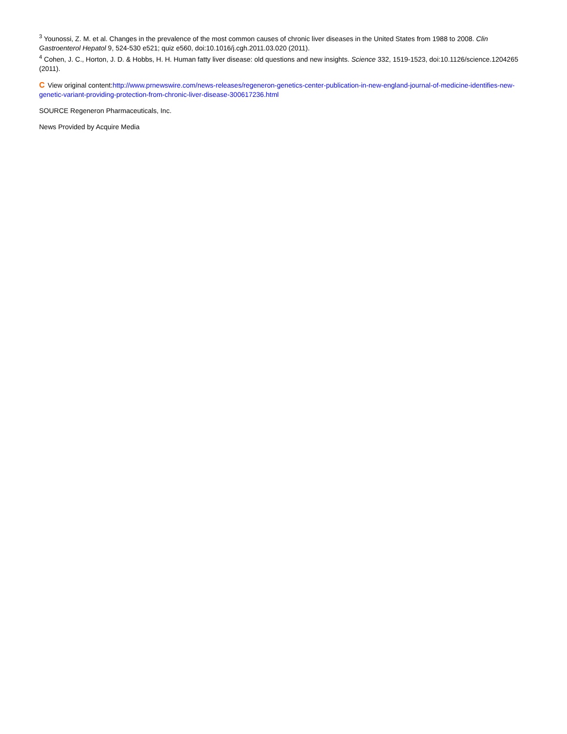<sup>3</sup> Younossi, Z. M. et al. Changes in the prevalence of the most common causes of chronic liver diseases in the United States from 1988 to 2008. Clin Gastroenterol Hepatol 9, 524-530 e521; quiz e560, doi:10.1016/j.cgh.2011.03.020 (2011).
<sup>4</sup> Cohen, J. C., Horton, J. D. & Hobbs, H. H. Human fatty liver disease: old questions and new insights. Science 332, 1519-1523, doi:10.1126/science.1204265 (2011).
C View original content:http://www.prnewswire.com/news-releases/regeneron-genetics-center-publication-in-new-england-journal-of-medicine-identifies-new-genetic-variant-providing-protection-from-chronic-liver-disease-300617236.html
SOURCE Regeneron Pharmaceuticals, Inc.
News Provided by Acquire Media